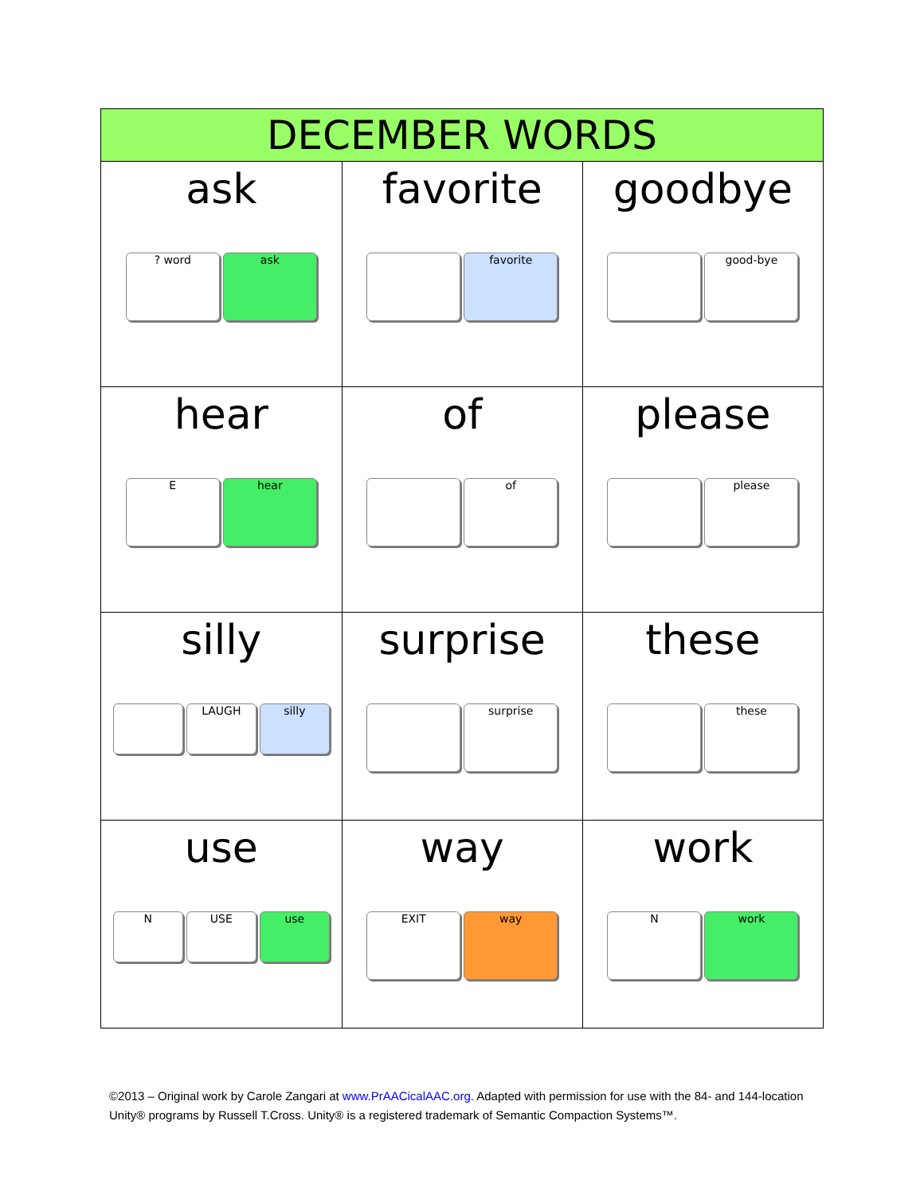| DECEMBER WORDS | | |
| --- | --- | --- |
| ask ? word ask | favorite favorite | goodbye good-bye |
| hear E hear | of of | please please |
| silly LAUGH silly | surprise surprise | these these |
| use N USE use | way EXIT way | work N work |
©2013 – Original work by Carole Zangari at www.PrAACicalAAC.org. Adapted with permission for use with the 84- and 144-location Unity® programs by Russell T.Cross. Unity® is a registered trademark of Semantic Compaction Systems™.